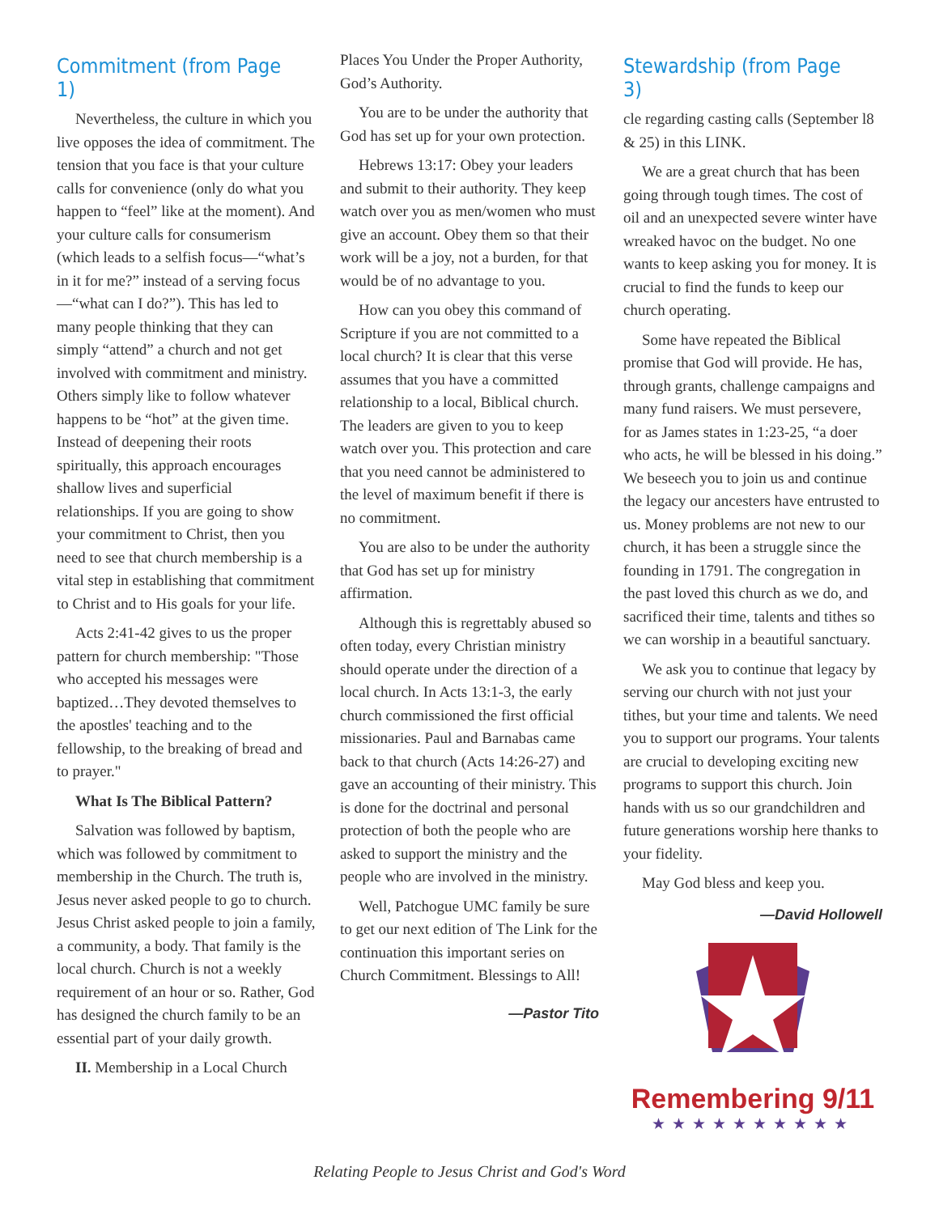Commitment (from Page 1)
Nevertheless, the culture in which you live opposes the idea of commitment. The tension that you face is that your culture calls for convenience (only do what you happen to “feel” like at the moment). And your culture calls for consumerism (which leads to a selfish focus—“what’s in it for me?” instead of a serving focus—“what can I do?”). This has led to many people thinking that they can simply “attend” a church and not get involved with commitment and ministry. Others simply like to follow whatever happens to be “hot” at the given time. Instead of deepening their roots spiritually, this approach encourages shallow lives and superficial relationships. If you are going to show your commitment to Christ, then you need to see that church membership is a vital step in establishing that commitment to Christ and to His goals for your life.
Acts 2:41-42 gives to us the proper pattern for church membership: "Those who accepted his messages were baptized…They devoted themselves to the apostles' teaching and to the fellowship, to the breaking of bread and to prayer."
What Is The Biblical Pattern?
Salvation was followed by baptism, which was followed by commitment to membership in the Church. The truth is, Jesus never asked people to go to church. Jesus Christ asked people to join a family, a community, a body. That family is the local church. Church is not a weekly requirement of an hour or so. Rather, God has designed the church family to be an essential part of your daily growth.
II. Membership in a Local Church
Places You Under the Proper Authority, God’s Authority.
You are to be under the authority that God has set up for your own protection.
Hebrews 13:17: Obey your leaders and submit to their authority. They keep watch over you as men/women who must give an account. Obey them so that their work will be a joy, not a burden, for that would be of no advantage to you.
How can you obey this command of Scripture if you are not committed to a local church? It is clear that this verse assumes that you have a committed relationship to a local, Biblical church. The leaders are given to you to keep watch over you. This protection and care that you need cannot be administered to the level of maximum benefit if there is no commitment.
You are also to be under the authority that God has set up for ministry affirmation.
Although this is regrettably abused so often today, every Christian ministry should operate under the direction of a local church. In Acts 13:1-3, the early church commissioned the first official missionaries. Paul and Barnabas came back to that church (Acts 14:26-27) and gave an accounting of their ministry. This is done for the doctrinal and personal protection of both the people who are asked to support the ministry and the people who are involved in the ministry.
Well, Patchogue UMC family be sure to get our next edition of The Link for the continuation this important series on Church Commitment. Blessings to All!
—Pastor Tito
Stewardship (from Page 3)
cle regarding casting calls (September l8 & 25) in this LINK.
We are a great church that has been going through tough times. The cost of oil and an unexpected severe winter have wreaked havoc on the budget. No one wants to keep asking you for money. It is crucial to find the funds to keep our church operating.
Some have repeated the Biblical promise that God will provide. He has, through grants, challenge campaigns and many fund raisers. We must persevere, for as James states in 1:23-25, “a doer who acts, he will be blessed in his doing.” We beseech you to join us and continue the legacy our ancesters have entrusted to us. Money problems are not new to our church, it has been a struggle since the founding in 1791. The congregation in the past loved this church as we do, and sacrificed their time, talents and tithes so we can worship in a beautiful sanctuary.
We ask you to continue that legacy by serving our church with not just your tithes, but your time and talents. We need you to support our programs. Your talents are crucial to developing exciting new programs to support this church. Join hands with us so our grandchildren and future generations worship here thanks to your fidelity.
May God bless and keep you.
—David Hollowell
Remembering 9/11
★★★★★★★★★★
Relating People to Jesus Christ and God's Word